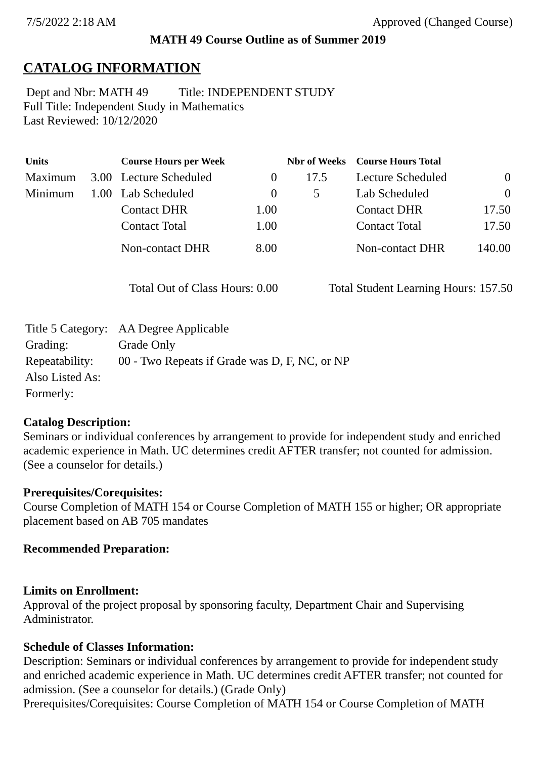7/5/2022 2:18 AM Approved (Changed Course)
MATH 49 Course Outline as of Summer 2019
CATALOG INFORMATION
Dept and Nbr: MATH 49 Title: INDEPENDENT STUDY
Full Title: Independent Study in Mathematics
Last Reviewed: 10/12/2020
| Units | | Course Hours per Week | | Nbr of Weeks | Course Hours Total | |
| --- | --- | --- | --- | --- | --- | --- |
| Maximum | 3.00 | Lecture Scheduled | 0 | 17.5 | Lecture Scheduled | 0 |
| Minimum | 1.00 | Lab Scheduled | 0 | 5 | Lab Scheduled | 0 |
| | | Contact DHR | 1.00 | | Contact DHR | 17.50 |
| | | Contact Total | 1.00 | | Contact Total | 17.50 |
| | | Non-contact DHR | 8.00 | | Non-contact DHR | 140.00 |
Total Out of Class Hours: 0.00 Total Student Learning Hours: 157.50
| Title 5 Category: | AA Degree Applicable |
| Grading: | Grade Only |
| Repeatability: | 00 - Two Repeats if Grade was D, F, NC, or NP |
| Also Listed As: | |
| Formerly: | |
Catalog Description:
Seminars or individual conferences by arrangement to provide for independent study and enriched academic experience in Math. UC determines credit AFTER transfer; not counted for admission. (See a counselor for details.)
Prerequisites/Corequisites:
Course Completion of MATH 154 or Course Completion of MATH 155 or higher; OR appropriate placement based on AB 705 mandates
Recommended Preparation:
Limits on Enrollment:
Approval of the project proposal by sponsoring faculty, Department Chair and Supervising Administrator.
Schedule of Classes Information:
Description: Seminars or individual conferences by arrangement to provide for independent study and enriched academic experience in Math. UC determines credit AFTER transfer; not counted for admission. (See a counselor for details.) (Grade Only)
Prerequisites/Corequisites: Course Completion of MATH 154 or Course Completion of MATH